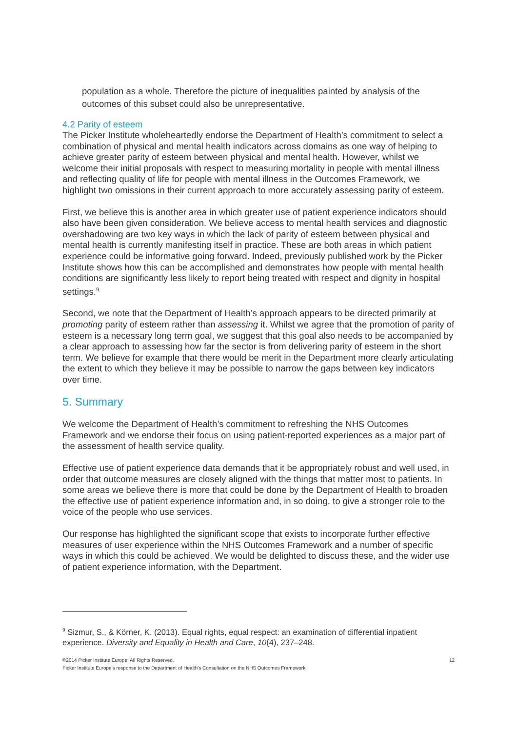population as a whole. Therefore the picture of inequalities painted by analysis of the outcomes of this subset could also be unrepresentative.
4.2 Parity of esteem
The Picker Institute wholeheartedly endorse the Department of Health’s commitment to select a combination of physical and mental health indicators across domains as one way of helping to achieve greater parity of esteem between physical and mental health. However, whilst we welcome their initial proposals with respect to measuring mortality in people with mental illness and reflecting quality of life for people with mental illness in the Outcomes Framework, we highlight two omissions in their current approach to more accurately assessing parity of esteem.
First, we believe this is another area in which greater use of patient experience indicators should also have been given consideration. We believe access to mental health services and diagnostic overshadowing are two key ways in which the lack of parity of esteem between physical and mental health is currently manifesting itself in practice. These are both areas in which patient experience could be informative going forward. Indeed, previously published work by the Picker Institute shows how this can be accomplished and demonstrates how people with mental health conditions are significantly less likely to report being treated with respect and dignity in hospital settings.<sup>9</sup>
Second, we note that the Department of Health’s approach appears to be directed primarily at promoting parity of esteem rather than assessing it. Whilst we agree that the promotion of parity of esteem is a necessary long term goal, we suggest that this goal also needs to be accompanied by a clear approach to assessing how far the sector is from delivering parity of esteem in the short term. We believe for example that there would be merit in the Department more clearly articulating the extent to which they believe it may be possible to narrow the gaps between key indicators over time.
5. Summary
We welcome the Department of Health’s commitment to refreshing the NHS Outcomes Framework and we endorse their focus on using patient-reported experiences as a major part of the assessment of health service quality.
Effective use of patient experience data demands that it be appropriately robust and well used, in order that outcome measures are closely aligned with the things that matter most to patients. In some areas we believe there is more that could be done by the Department of Health to broaden the effective use of patient experience information and, in so doing, to give a stronger role to the voice of the people who use services.
Our response has highlighted the significant scope that exists to incorporate further effective measures of user experience within the NHS Outcomes Framework and a number of specific ways in which this could be achieved. We would be delighted to discuss these, and the wider use of patient experience information, with the Department.
<sup>9</sup> Sizmur, S., & Körner, K. (2013). Equal rights, equal respect: an examination of differential inpatient experience. Diversity and Equality in Health and Care, 10(4), 237–248.
©2014 Picker Institute Europe. All Rights Reserved.
Picker Institute Europe’s response to the Department of Health’s Consultation on the NHS Outcomes Framework
12